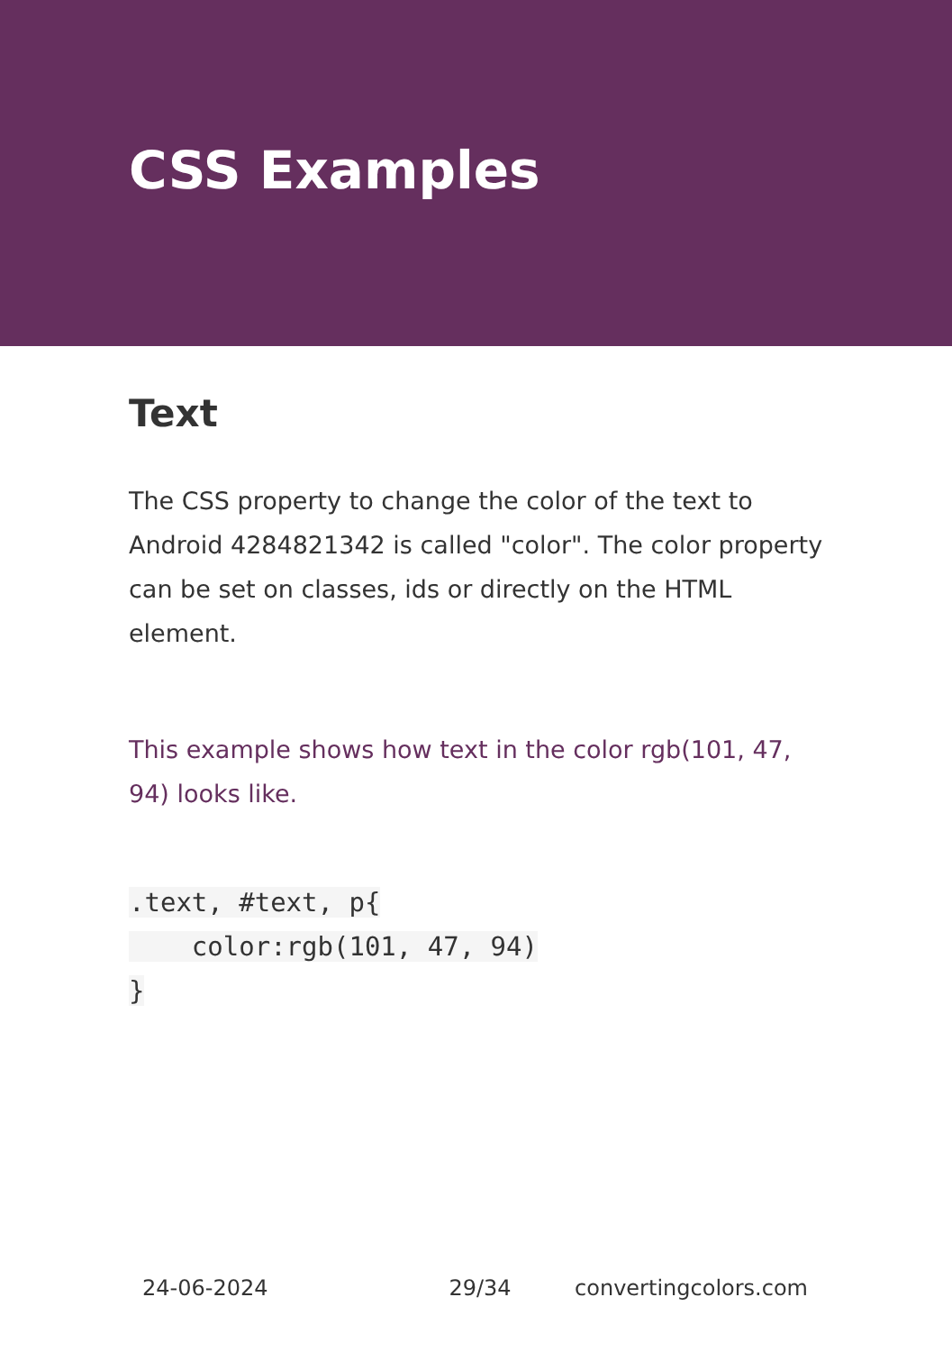CSS Examples
Text
The CSS property to change the color of the text to Android 4284821342 is called "color". The color property can be set on classes, ids or directly on the HTML element.
This example shows how text in the color rgb(101, 47, 94) looks like.
.text, #text, p{
    color:rgb(101, 47, 94)
}
24-06-2024 29/34 convertingcolors.com